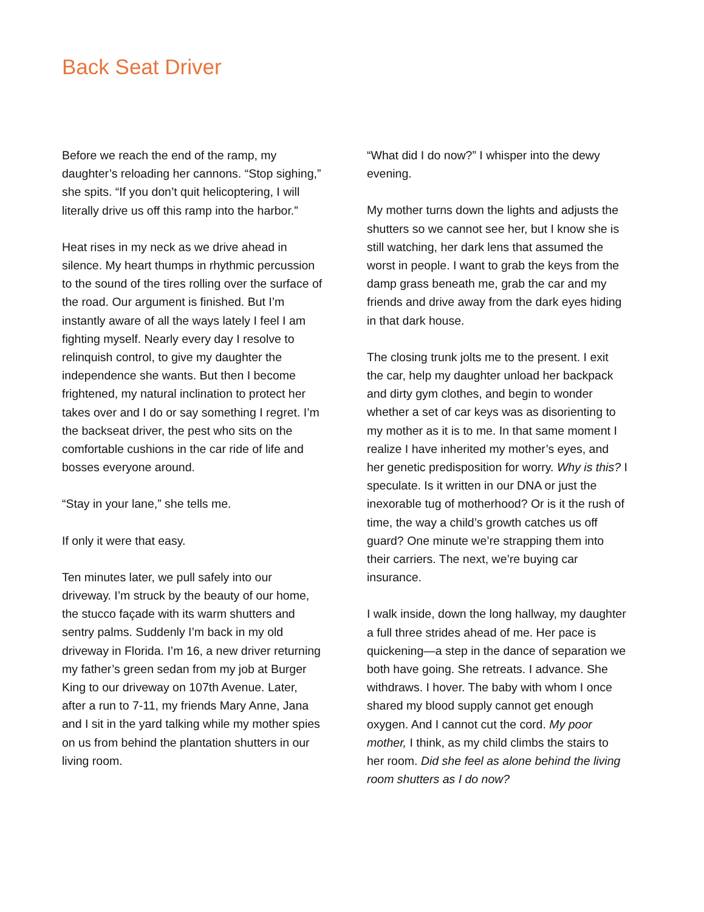Back Seat Driver
Before we reach the end of the ramp, my daughter’s reloading her cannons. “Stop sighing,” she spits. “If you don’t quit helicoptering, I will literally drive us off this ramp into the harbor.”
Heat rises in my neck as we drive ahead in silence. My heart thumps in rhythmic percussion to the sound of the tires rolling over the surface of the road. Our argument is finished. But I’m instantly aware of all the ways lately I feel I am fighting myself. Nearly every day I resolve to relinquish control, to give my daughter the independence she wants. But then I become frightened, my natural inclination to protect her takes over and I do or say something I regret. I’m the backseat driver, the pest who sits on the comfortable cushions in the car ride of life and bosses everyone around.
“Stay in your lane,” she tells me.
If only it were that easy.
Ten minutes later, we pull safely into our driveway. I’m struck by the beauty of our home, the stucco façade with its warm shutters and sentry palms. Suddenly I’m back in my old driveway in Florida. I’m 16, a new driver returning my father’s green sedan from my job at Burger King to our driveway on 107th Avenue. Later, after a run to 7-11, my friends Mary Anne, Jana and I sit in the yard talking while my mother spies on us from behind the plantation shutters in our living room.
“What did I do now?” I whisper into the dewy evening.
My mother turns down the lights and adjusts the shutters so we cannot see her, but I know she is still watching, her dark lens that assumed the worst in people. I want to grab the keys from the damp grass beneath me, grab the car and my friends and drive away from the dark eyes hiding in that dark house.
The closing trunk jolts me to the present. I exit the car, help my daughter unload her backpack and dirty gym clothes, and begin to wonder whether a set of car keys was as disorienting to my mother as it is to me. In that same moment I realize I have inherited my mother’s eyes, and her genetic predisposition for worry. Why is this? I speculate. Is it written in our DNA or just the inexorable tug of motherhood? Or is it the rush of time, the way a child’s growth catches us off guard? One minute we’re strapping them into their carriers. The next, we’re buying car insurance.
I walk inside, down the long hallway, my daughter a full three strides ahead of me. Her pace is quickening—a step in the dance of separation we both have going. She retreats. I advance. She withdraws. I hover. The baby with whom I once shared my blood supply cannot get enough oxygen. And I cannot cut the cord. My poor mother, I think, as my child climbs the stairs to her room. Did she feel as alone behind the living room shutters as I do now?